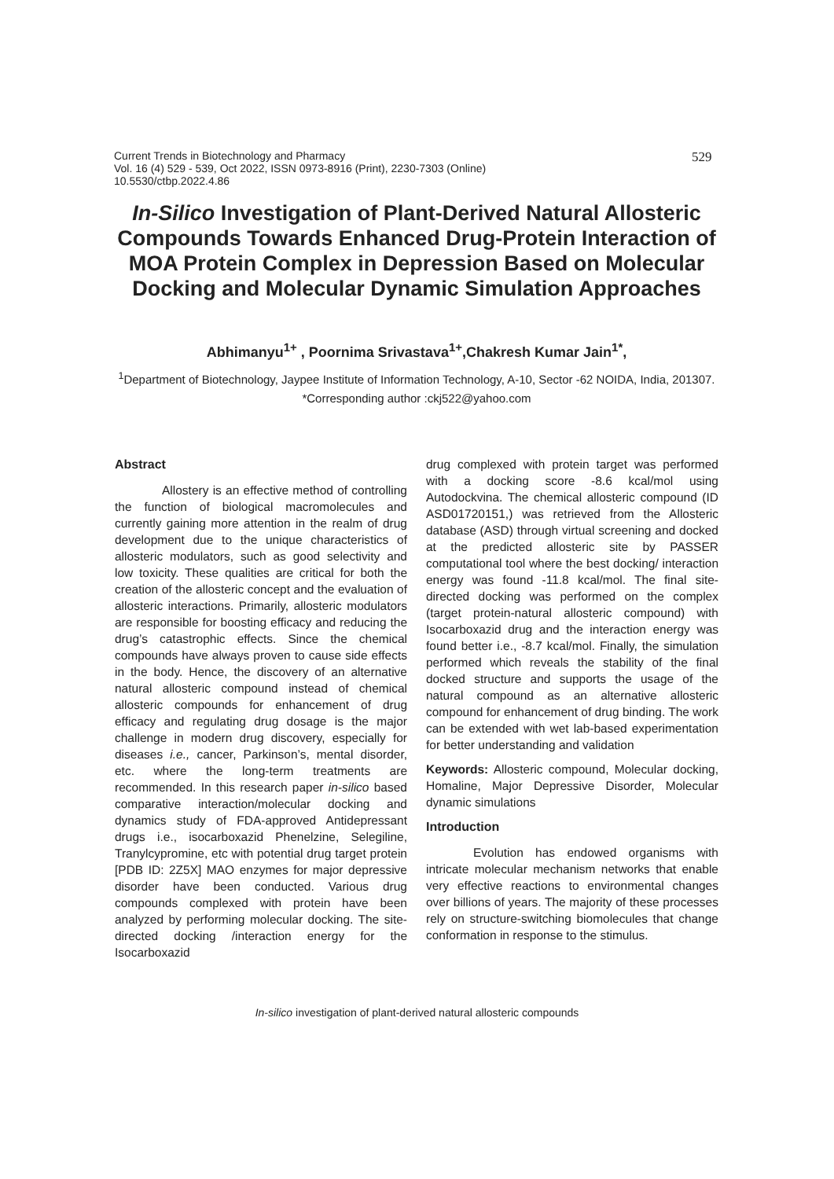Current Trends in Biotechnology and Pharmacy
Vol. 16 (4) 529 - 539, Oct 2022, ISSN 0973-8916 (Print), 2230-7303 (Online)
10.5530/ctbp.2022.4.86
529
In-Silico Investigation of Plant-Derived Natural Allosteric Compounds Towards Enhanced Drug-Protein Interaction of MOA Protein Complex in Depression Based on Molecular Docking and Molecular Dynamic Simulation Approaches
Abhimanyu<sup>1+</sup> , Poornima Srivastava<sup>1+</sup>,Chakresh Kumar Jain<sup>1*</sup>,
<sup>1</sup> Department of Biotechnology, Jaypee Institute of Information Technology, A-10, Sector -62 NOIDA, India, 201307.
*Corresponding author :ckj522@yahoo.com
Abstract
Allostery is an effective method of controlling the function of biological macromolecules and currently gaining more attention in the realm of drug development due to the unique characteristics of allosteric modulators, such as good selectivity and low toxicity. These qualities are critical for both the creation of the allosteric concept and the evaluation of allosteric interactions. Primarily, allosteric modulators are responsible for boosting efficacy and reducing the drug’s catastrophic effects. Since the chemical compounds have always proven to cause side effects in the body. Hence, the discovery of an alternative natural allosteric compound instead of chemical allosteric compounds for enhancement of drug efficacy and regulating drug dosage is the major challenge in modern drug discovery, especially for diseases i.e., cancer, Parkinson’s, mental disorder, etc. where the long-term treatments are recommended. In this research paper in-silico based comparative interaction/molecular docking and dynamics study of FDA-approved Antidepressant drugs i.e., isocarboxazid Phenelzine, Selegiline, Tranylcypromine, etc with potential drug target protein [PDB ID: 2Z5X] MAO enzymes for major depressive disorder have been conducted. Various drug compounds complexed with protein have been analyzed by performing molecular docking. The site-directed docking /interaction energy for the Isocarboxazid
drug complexed with protein target was performed with a docking score -8.6 kcal/mol using Autodockvina. The chemical allosteric compound (ID ASD01720151,) was retrieved from the Allosteric database (ASD) through virtual screening and docked at the predicted allosteric site by PASSER computational tool where the best docking/ interaction energy was found -11.8 kcal/mol. The final site-directed docking was performed on the complex (target protein-natural allosteric compound) with Isocarboxazid drug and the interaction energy was found better i.e., -8.7 kcal/mol. Finally, the simulation performed which reveals the stability of the final docked structure and supports the usage of the natural compound as an alternative allosteric compound for enhancement of drug binding. The work can be extended with wet lab-based experimentation for better understanding and validation
Keywords: Allosteric compound, Molecular docking, Homaline, Major Depressive Disorder, Molecular dynamic simulations
Introduction
Evolution has endowed organisms with intricate molecular mechanism networks that enable very effective reactions to environmental changes over billions of years. The majority of these processes rely on structure-switching biomolecules that change conformation in response to the stimulus.
In-silico investigation of plant-derived natural allosteric compounds